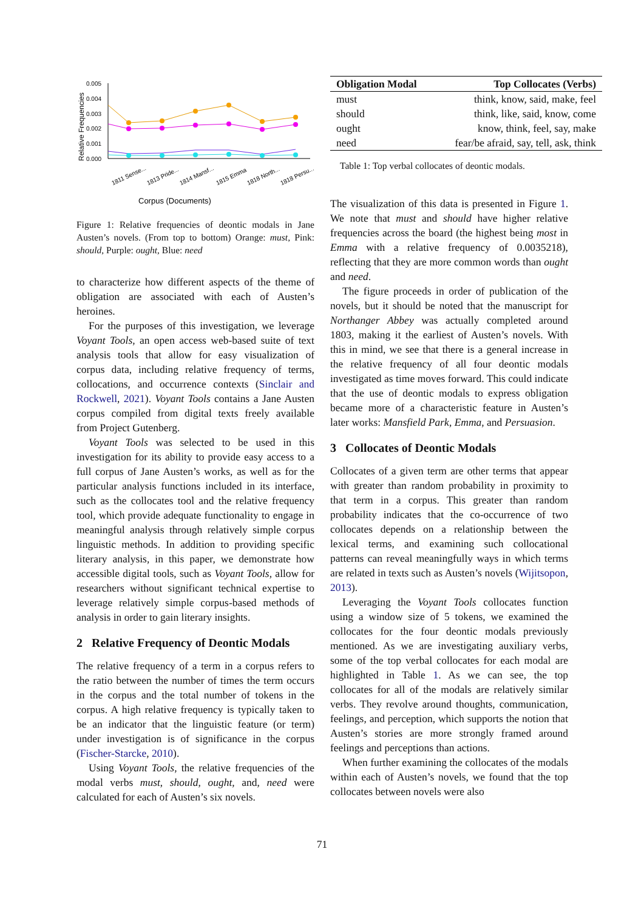Relative Frequencies
0.005
0.004
0.003
0.002
0.001
0.000
1811 Sense...
1813 Pride...
1814 Mansf...
1815 Emma
1818 North...
1818 Persu...
Corpus (Documents)
Figure 1: Relative frequencies of deontic modals in Jane Austen’s novels. (From top to bottom) Orange: must, Pink: should, Purple: ought, Blue: need
to characterize how different aspects of the theme of obligation are associated with each of Austen’s heroines.
For the purposes of this investigation, we leverage Voyant Tools, an open access web-based suite of text analysis tools that allow for easy visualization of corpus data, including relative frequency of terms, collocations, and occurrence contexts (Sinclair and Rockwell, 2021). Voyant Tools contains a Jane Austen corpus compiled from digital texts freely available from Project Gutenberg.
Voyant Tools was selected to be used in this investigation for its ability to provide easy access to a full corpus of Jane Austen’s works, as well as for the particular analysis functions included in its interface, such as the collocates tool and the relative frequency tool, which provide adequate functionality to engage in meaningful analysis through relatively simple corpus linguistic methods. In addition to providing specific literary analysis, in this paper, we demonstrate how accessible digital tools, such as Voyant Tools, allow for researchers without significant technical expertise to leverage relatively simple corpus-based methods of analysis in order to gain literary insights.
2 Relative Frequency of Deontic Modals
The relative frequency of a term in a corpus refers to the ratio between the number of times the term occurs in the corpus and the total number of tokens in the corpus. A high relative frequency is typically taken to be an indicator that the linguistic feature (or term) under investigation is of significance in the corpus (Fischer-Starcke, 2010).
Using Voyant Tools, the relative frequencies of the modal verbs must, should, ought, and, need were calculated for each of Austen’s six novels.
| Obligation Modal | Top Collocates (Verbs) |
| --- | --- |
| must | think, know, said, make, feel |
| should | think, like, said, know, come |
| ought | know, think, feel, say, make |
| need | fear/be afraid, say, tell, ask, think |
Table 1: Top verbal collocates of deontic modals.
The visualization of this data is presented in Figure 1. We note that must and should have higher relative frequencies across the board (the highest being most in Emma with a relative frequency of 0.0035218), reflecting that they are more common words than ought and need.
The figure proceeds in order of publication of the novels, but it should be noted that the manuscript for Northanger Abbey was actually completed around 1803, making it the earliest of Austen’s novels. With this in mind, we see that there is a general increase in the relative frequency of all four deontic modals investigated as time moves forward. This could indicate that the use of deontic modals to express obligation became more of a characteristic feature in Austen’s later works: Mansfield Park, Emma, and Persuasion.
3 Collocates of Deontic Modals
Collocates of a given term are other terms that appear with greater than random probability in proximity to that term in a corpus. This greater than random probability indicates that the co-occurrence of two collocates depends on a relationship between the lexical terms, and examining such collocational patterns can reveal meaningfully ways in which terms are related in texts such as Austen’s novels (Wijitsopon, 2013).
Leveraging the Voyant Tools collocates function using a window size of 5 tokens, we examined the collocates for the four deontic modals previously mentioned. As we are investigating auxiliary verbs, some of the top verbal collocates for each modal are highlighted in Table 1. As we can see, the top collocates for all of the modals are relatively similar verbs. They revolve around thoughts, communication, feelings, and perception, which supports the notion that Austen’s stories are more strongly framed around feelings and perceptions than actions.
When further examining the collocates of the modals within each of Austen’s novels, we found that the top collocates between novels were also
71